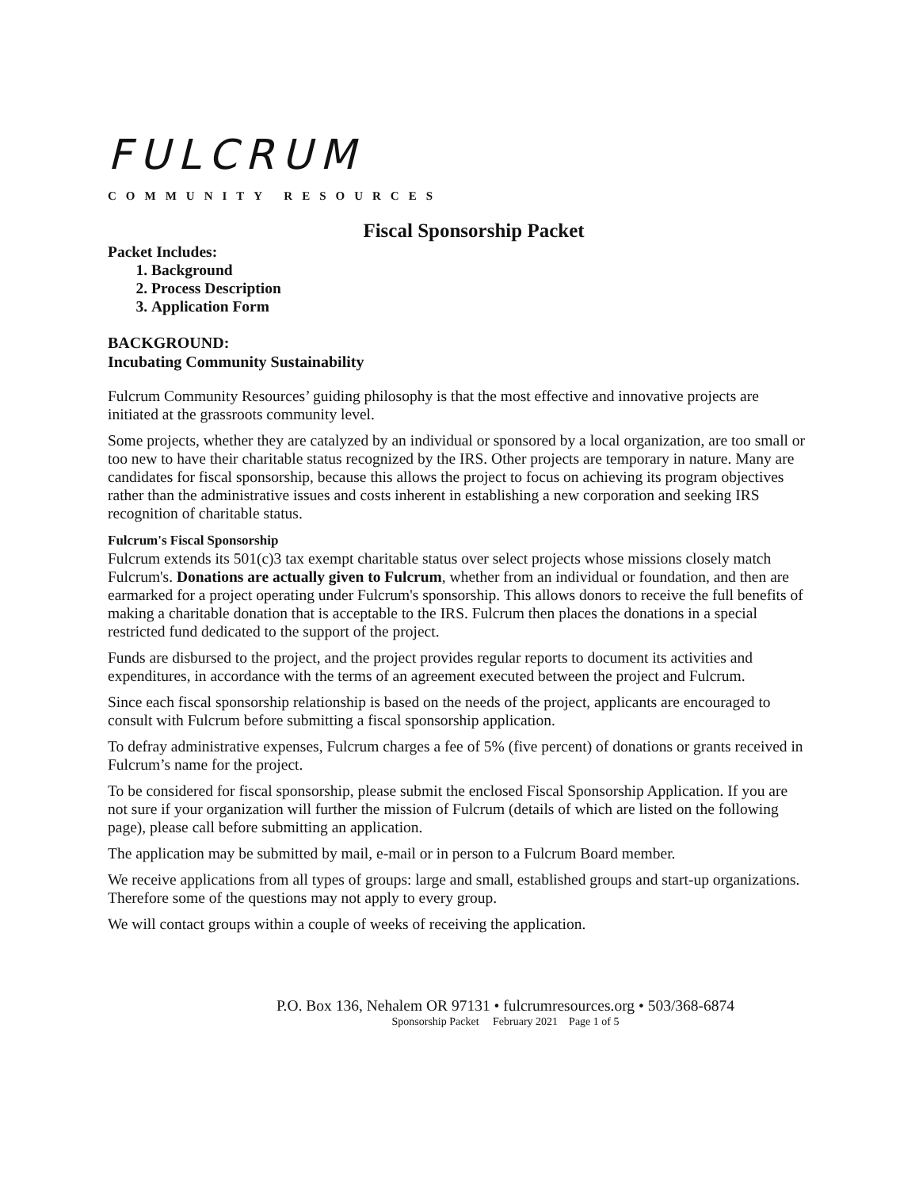FULCRUM
COMMUNITY RESOURCES
Fiscal Sponsorship Packet
Packet Includes:
1. Background
2. Process Description
3. Application Form
BACKGROUND:
Incubating Community Sustainability
Fulcrum Community Resources’ guiding philosophy is that the most effective and innovative projects are initiated at the grassroots community level.
Some projects, whether they are catalyzed by an individual or sponsored by a local organization, are too small or too new to have their charitable status recognized by the IRS. Other projects are temporary in nature. Many are candidates for fiscal sponsorship, because this allows the project to focus on achieving its program objectives rather than the administrative issues and costs inherent in establishing a new corporation and seeking IRS recognition of charitable status.
Fulcrum's Fiscal Sponsorship
Fulcrum extends its 501(c)3 tax exempt charitable status over select projects whose missions closely match Fulcrum's. Donations are actually given to Fulcrum, whether from an individual or foundation, and then are earmarked for a project operating under Fulcrum's sponsorship. This allows donors to receive the full benefits of making a charitable donation that is acceptable to the IRS. Fulcrum then places the donations in a special restricted fund dedicated to the support of the project.
Funds are disbursed to the project, and the project provides regular reports to document its activities and expenditures, in accordance with the terms of an agreement executed between the project and Fulcrum.
Since each fiscal sponsorship relationship is based on the needs of the project, applicants are encouraged to consult with Fulcrum before submitting a fiscal sponsorship application.
To defray administrative expenses, Fulcrum charges a fee of 5% (five percent) of donations or grants received in Fulcrum’s name for the project.
To be considered for fiscal sponsorship, please submit the enclosed Fiscal Sponsorship Application. If you are not sure if your organization will further the mission of Fulcrum (details of which are listed on the following page), please call before submitting an application.
The application may be submitted by mail, e-mail or in person to a Fulcrum Board member.
We receive applications from all types of groups: large and small, established groups and start-up organizations. Therefore some of the questions may not apply to every group.
We will contact groups within a couple of weeks of receiving the application.
P.O. Box 136, Nehalem OR 97131 • fulcrumresources.org • 503/368-6874
Sponsorship Packet February 2021 Page 1 of 5